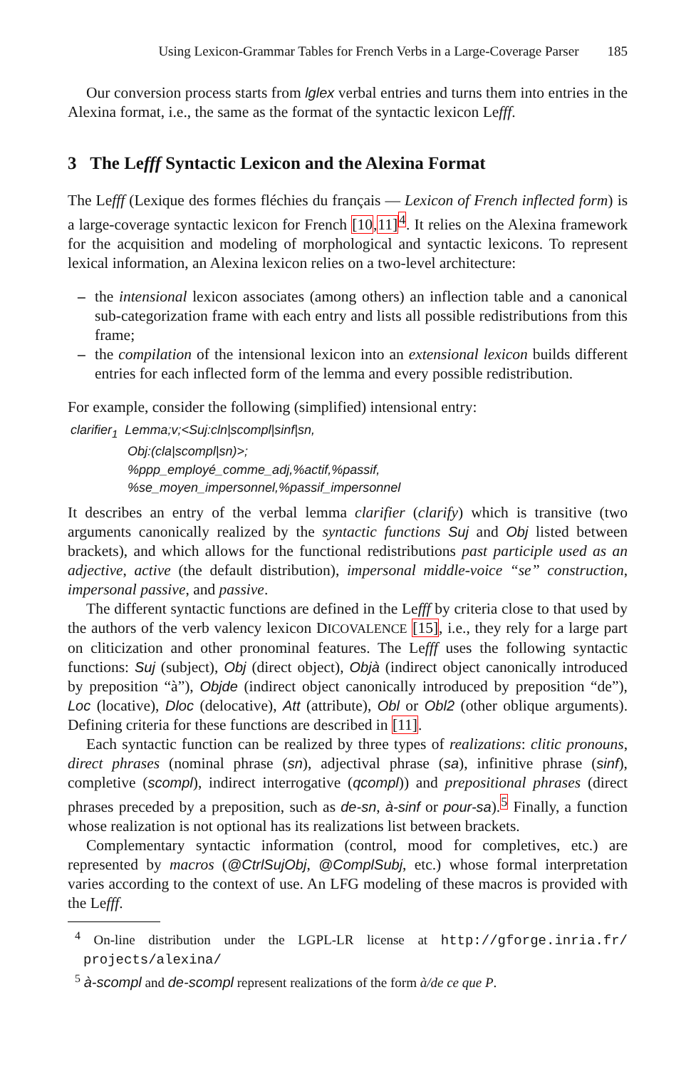Using Lexicon-Grammar Tables for French Verbs in a Large-Coverage Parser 185
Our conversion process starts from lglex verbal entries and turns them into entries in the Alexina format, i.e., the same as the format of the syntactic lexicon Lefff.
3 The Lefff Syntactic Lexicon and the Alexina Format
The Lefff (Lexique des formes fléchies du français — Lexicon of French inflected form) is a large-coverage syntactic lexicon for French [10,11]<sup>4</sup>. It relies on the Alexina framework for the acquisition and modeling of morphological and syntactic lexicons. To represent lexical information, an Alexina lexicon relies on a two-level architecture:
– the intensional lexicon associates (among others) an inflection table and a canonical sub-categorization frame with each entry and lists all possible redistributions from this frame;
– the compilation of the intensional lexicon into an extensional lexicon builds different entries for each inflected form of the lemma and every possible redistribution.
For example, consider the following (simplified) intensional entry:
clarifier<sub>1</sub> Lemma;v;<Suj:cln|scompl|sinf|sn,
Obj:(cla|scompl|sn)>;
%ppp_employé_comme_adj,%actif,%passif,
%se_moyen_impersonnel,%passif_impersonnel
It describes an entry of the verbal lemma clarifier (clarify) which is transitive (two arguments canonically realized by the syntactic functions Suj and Obj listed between brackets), and which allows for the functional redistributions past participle used as an adjective, active (the default distribution), impersonal middle-voice “se” construction, impersonal passive, and passive.
The different syntactic functions are defined in the Lefff by criteria close to that used by the authors of the verb valency lexicon DICOVALENCE [15], i.e., they rely for a large part on cliticization and other pronominal features. The Lefff uses the following syntactic functions: Suj (subject), Obj (direct object), Objà (indirect object canonically introduced by preposition “à”), Objde (indirect object canonically introduced by preposition “de”), Loc (locative), Dloc (delocative), Att (attribute), Obl or Obl2 (other oblique arguments). Defining criteria for these functions are described in [11].
Each syntactic function can be realized by three types of realizations: clitic pronouns, direct phrases (nominal phrase (sn), adjectival phrase (sa), infinitive phrase (sinf), completive (scompl), indirect interrogative (qcompl)) and prepositional phrases (direct phrases preceded by a preposition, such as de-sn, à-sinf or pour-sa).<sup>5</sup> Finally, a function whose realization is not optional has its realizations list between brackets.
Complementary syntactic information (control, mood for completives, etc.) are represented by macros (@CtrlSujObj, @ComplSubj, etc.) whose formal interpretation varies according to the context of use. An LFG modeling of these macros is provided with the Lefff.
<sup>4</sup> On-line distribution under the LGPL-LR license at http://gforge.inria.fr/ projects/alexina/
<sup>5</sup> à-scompl and de-scompl represent realizations of the form à/de ce que P.